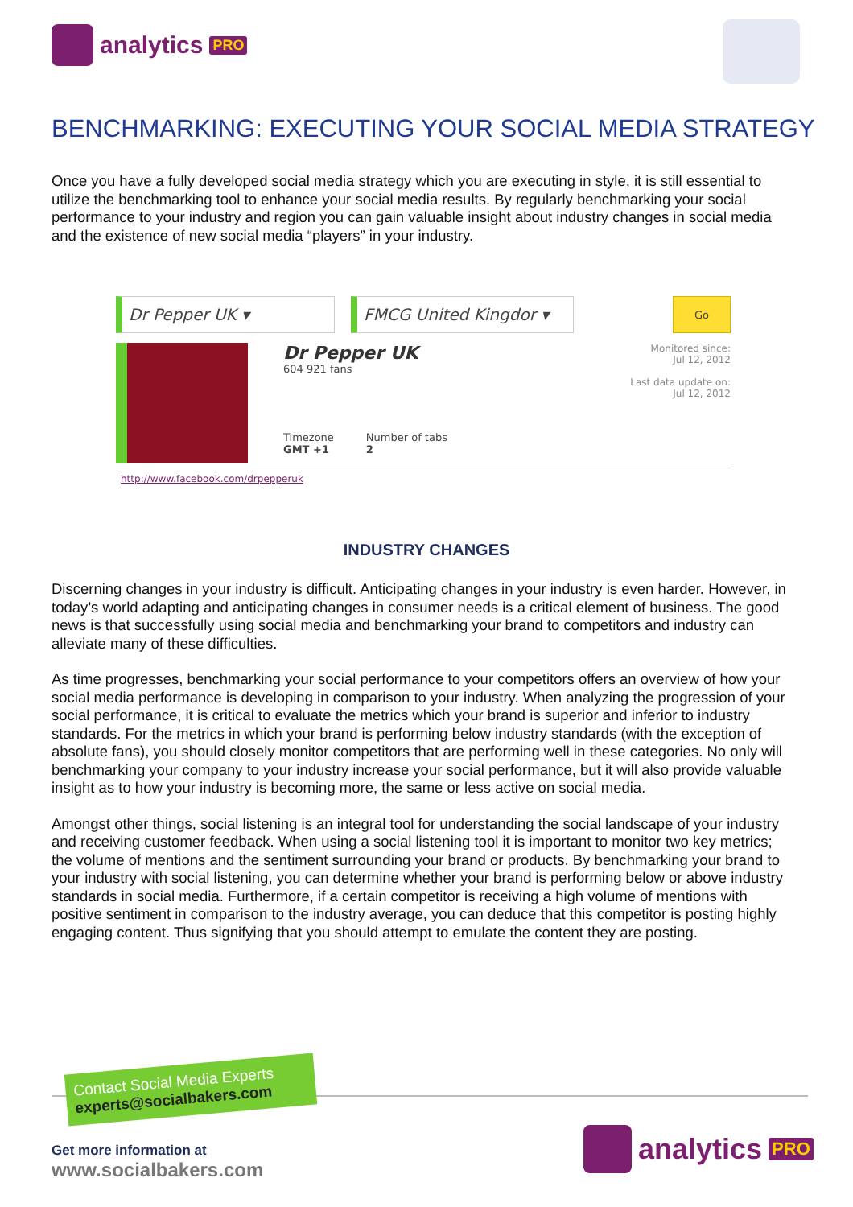analytics PRO
BENCHMARKING: EXECUTING YOUR SOCIAL MEDIA STRATEGY
Once you have a fully developed social media strategy which you are executing in style, it is still essential to utilize the benchmarking tool to enhance your social media results. By regularly benchmarking your social performance to your industry and region you can gain valuable insight about industry changes in social media and the existence of new social media “players” in your industry.
Dr Pepper UK ▾ FMCG United Kingdor ▾
Go
Dr Pepper UK
604 921 fans
Timezone
GMT +1
Number of tabs
2
Monitored since:
Jul 12, 2012
Last data update on:
Jul 12, 2012
http://www.facebook.com/drpepperuk
INDUSTRY CHANGES
Discerning changes in your industry is difficult. Anticipating changes in your industry is even harder. However, in today’s world adapting and anticipating changes in consumer needs is a critical element of business. The good news is that successfully using social media and benchmarking your brand to competitors and industry can alleviate many of these difficulties.
As time progresses, benchmarking your social performance to your competitors offers an overview of how your social media performance is developing in comparison to your industry. When analyzing the progression of your social performance, it is critical to evaluate the metrics which your brand is superior and inferior to industry standards. For the metrics in which your brand is performing below industry standards (with the exception of absolute fans), you should closely monitor competitors that are performing well in these categories. No only will benchmarking your company to your industry increase your social performance, but it will also provide valuable insight as to how your industry is becoming more, the same or less active on social media.
Amongst other things, social listening is an integral tool for understanding the social landscape of your industry and receiving customer feedback. When using a social listening tool it is important to monitor two key metrics; the volume of mentions and the sentiment surrounding your brand or products. By benchmarking your brand to your industry with social listening, you can determine whether your brand is performing below or above industry standards in social media. Furthermore, if a certain competitor is receiving a high volume of mentions with positive sentiment in comparison to the industry average, you can deduce that this competitor is posting highly engaging content. Thus signifying that you should attempt to emulate the content they are posting.
Contact Social Media Experts
experts@socialbakers.com
Get more information at
www.socialbakers.com
analytics PRO